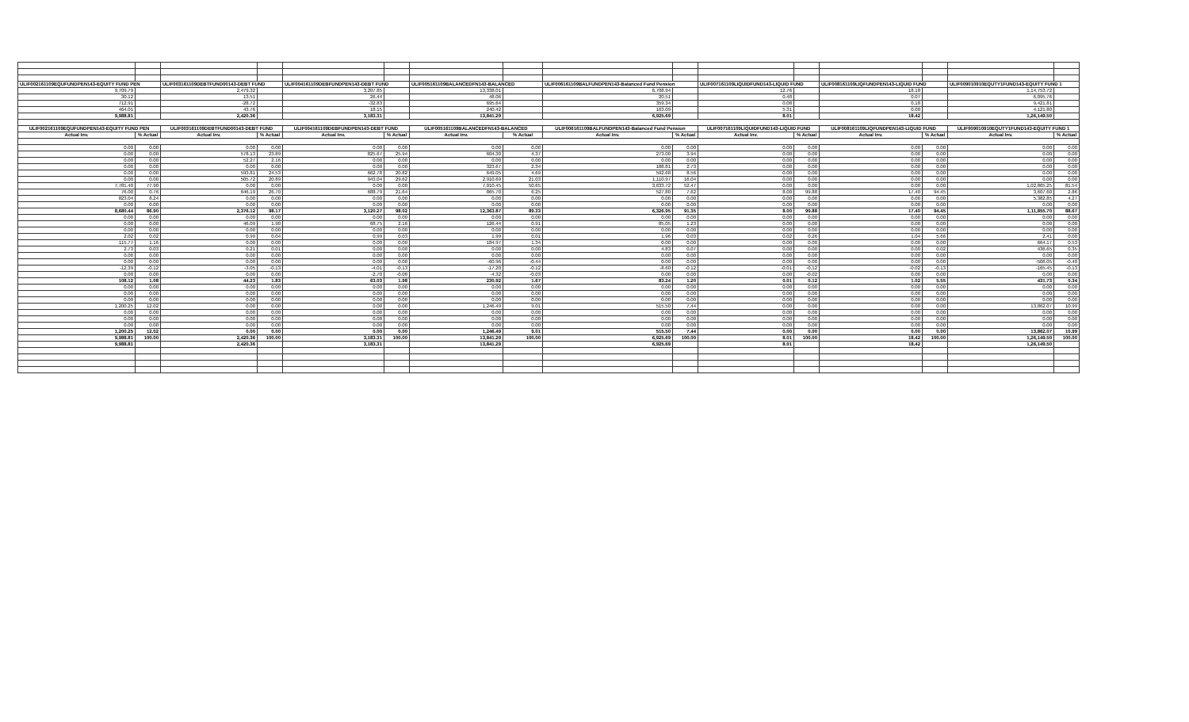| ULIF002161109EQUFUNDPEN143-EQUITY FUND PEN | | ULIF003161109DEBTFUND00143-DEBT FUND | | ULIF004161109DEBFUNDPEN143-DEBT FUND | | ULIF005161109BALANCEDFN143-BALANCED | | ULIF006161109BALFUNDPEN143-Balanced Fund Pension | | ULIF007161109LIQUIDFUND143-LIQUID FUND | | ULIF008161109LIQFUNDPEN143-LIQUID FUND | | ULIF009010910EQUTY1FUND143-EQUITY FUND 1 | |
| 9,709.79 | | 2,479.32 | | 3,207.85 | | 13,338.01 | | 6,708.94 | | 12.76 | | 18.18 | | 1,14,753.72 | |
| 30.12 | | 13.51 | | 26.44 | | 48.06 | | 20.51 | | 0.48 | | 0.07 | | 6,095.76 | |
| 712.91 | | -28.72 | | -32.83 | | 695.64 | | 359.34 | | 0.08 | | 0.18 | | 9,421.81 | |
| 464.01 | | 43.76 | | 18.15 | | 240.42 | | 163.09 | | 5.31 | | 0.00 | | 4,121.80 | |
| 9,988.81 | | 2,420.36 | | 3,183.31 | | 13,841.29 | | 6,925.69 | | 8.01 | | 18.42 | | 1,26,149.50 | |
| ULIF002161109EQUFUNDPEN143-EQUITY FUND PEN | | ULIF003161109DEBTFUND00143-DEBT FUND | | ULIF004161109DEBFUNDPEN143-DEBT FUND | | ULIF005161109BALANCEDFN143-BALANCED | | ULIF006161109BALFUNDPEN143-Balanced Fund Pension | | ULIF007161109LIQUIDFUND143-LIQUID FUND | | ULIF008161109LIQFUNDPEN143-LIQUID FUND | | ULIF009010910EQUTY1FUND143-EQUITY FUND 1 | |
| Actual Inv. | % Actual | Actual Inv. | % Actual | Actual Inv. | % Actual | Actual Inv. | % Actual | Actual Inv. | % Actual | Actual Inv. | % Actual | Actual Inv. | % Actual | Actual Inv. | % Actual |
| 0.00 | 0.00 | 0.00 | 0.00 | 0.00 | 0.00 | 0.00 | 0.00 | 0.00 | 0.00 | 0.00 | 0.00 | 0.00 | 0.00 | 0.00 | 0.00 |
| 0.00 | 0.00 | 578.13 | 23.89 | 825.67 | 25.94 | 604.30 | 4.37 | 273.00 | 3.94 | 0.00 | 0.00 | 0.00 | 0.00 | 0.00 | 0.00 |
| 0.00 | 0.00 | 52.27 | 2.16 | 0.00 | 0.00 | 0.00 | 0.00 | 0.00 | 0.00 | 0.00 | 0.00 | 0.00 | 0.00 | 0.00 | 0.00 |
| 0.00 | 0.00 | 0.00 | 0.00 | 0.00 | 0.00 | 323.67 | 2.34 | 188.81 | 2.73 | 0.00 | 0.00 | 0.00 | 0.00 | 0.00 | 0.00 |
| 0.00 | 0.00 | 593.81 | 24.53 | 662.78 | 20.82 | 649.05 | 4.69 | 592.68 | 8.56 | 0.00 | 0.00 | 0.00 | 0.00 | 0.00 | 0.00 |
| 0.00 | 0.00 | 505.72 | 20.89 | 943.04 | 29.62 | 2,910.69 | 21.03 | 1,110.97 | 16.04 | 0.00 | 0.00 | 0.00 | 0.00 | 0.00 | 0.00 |
| 7,781.40 | 77.90 | 0.00 | 0.00 | 0.00 | 0.00 | 7,010.45 | 50.65 | 3,633.72 | 52.47 | 0.00 | 0.00 | 0.00 | 0.00 | 1,02,865.25 | 81.54 |
| 76.00 | 0.76 | 646.19 | 26.70 | 688.79 | 21.64 | 865.70 | 6.25 | 527.80 | 7.62 | 8.00 | 99.88 | 17.40 | 94.45 | 3,607.60 | 2.86 |
| 823.04 | 8.24 | 0.00 | 0.00 | 0.00 | 0.00 | 0.00 | 0.00 | 0.00 | 0.00 | 0.00 | 0.00 | 0.00 | 0.00 | 5,382.85 | 4.27 |
| 0.00 | 0.00 | 0.00 | 0.00 | 0.00 | 0.00 | 0.00 | 0.00 | 0.00 | 0.00 | 0.00 | 0.00 | 0.00 | 0.00 | 0.00 | 0.00 |
| 8,680.44 | 86.90 | 2,376.12 | 98.17 | 3,120.27 | 98.02 | 12,363.87 | 89.33 | 6,326.95 | 91.35 | 8.00 | 99.88 | 17.40 | 94.45 | 1,11,855.70 | 88.67 |
| 0.00 | 0.00 | 0.00 | 0.00 | 0.00 | 0.00 | 0.00 | 0.00 | 0.00 | 0.00 | 0.00 | 0.00 | 0.00 | 0.00 | 0.00 | 0.00 |
| 0.00 | 0.00 | 46.09 | 1.90 | 68.75 | 2.16 | 126.44 | 0.91 | 85.05 | 1.23 | 0.00 | 0.00 | 0.00 | 0.00 | 0.00 | 0.00 |
| 0.00 | 0.00 | 0.00 | 0.00 | 0.00 | 0.00 | 0.00 | 0.00 | 0.00 | 0.00 | 0.00 | 0.00 | 0.00 | 0.00 | 0.00 | 0.00 |
| 2.02 | 0.02 | 0.99 | 0.04 | 0.99 | 0.03 | 1.99 | 0.01 | 1.96 | 0.03 | 0.02 | 0.26 | 1.04 | 5.66 | 2.41 | 0.00 |
| 115.77 | 1.16 | 0.00 | 0.00 | 0.00 | 0.00 | 184.97 | 1.34 | 0.00 | 0.00 | 0.00 | 0.00 | 0.00 | 0.00 | 664.17 | 0.53 |
| 2.73 | 0.03 | 0.21 | 0.01 | 0.00 | 0.00 | 0.00 | 0.00 | 4.83 | 0.07 | 0.00 | 0.00 | 0.00 | 0.02 | 436.65 | 0.35 |
| 0.00 | 0.00 | 0.00 | 0.00 | 0.00 | 0.00 | 0.00 | 0.00 | 0.00 | 0.00 | 0.00 | 0.00 | 0.00 | 0.00 | 0.00 | 0.00 |
| 0.00 | 0.00 | 0.00 | 0.00 | 0.00 | 0.00 | -60.96 | -0.44 | 0.00 | 0.00 | 0.00 | 0.00 | 0.00 | 0.00 | -506.05 | -0.40 |
| -12.39 | -0.12 | -3.05 | -0.13 | -4.01 | -0.13 | -17.20 | -0.12 | -8.60 | -0.12 | -0.01 | -0.12 | -0.02 | -0.13 | -165.45 | -0.13 |
| 0.00 | 0.00 | 0.00 | 0.00 | -2.70 | -0.08 | -4.32 | -0.03 | 0.00 | 0.00 | 0.00 | -0.02 | 0.00 | 0.00 | 0.00 | 0.00 |
| 108.12 | 1.08 | 44.23 | 1.83 | 63.03 | 1.98 | 230.92 | 1.67 | 83.24 | 1.20 | 0.01 | 0.12 | 1.02 | 5.55 | 431.73 | 0.34 |
| 0.00 | 0.00 | 0.00 | 0.00 | 0.00 | 0.00 | 0.00 | 0.00 | 0.00 | 0.00 | 0.00 | 0.00 | 0.00 | 0.00 | 0.00 | 0.00 |
| 0.00 | 0.00 | 0.00 | 0.00 | 0.00 | 0.00 | 0.00 | 0.00 | 0.00 | 0.00 | 0.00 | 0.00 | 0.00 | 0.00 | 0.00 | 0.00 |
| 0.00 | 0.00 | 0.00 | 0.00 | 0.00 | 0.00 | 0.00 | 0.00 | 0.00 | 0.00 | 0.00 | 0.00 | 0.00 | 0.00 | 0.00 | 0.00 |
| 1,200.25 | 12.02 | 0.00 | 0.00 | 0.00 | 0.00 | 1,246.49 | 9.01 | 515.50 | 7.44 | 0.00 | 0.00 | 0.00 | 0.00 | 13,862.07 | 10.99 |
| 0.00 | 0.00 | 0.00 | 0.00 | 0.00 | 0.00 | 0.00 | 0.00 | 0.00 | 0.00 | 0.00 | 0.00 | 0.00 | 0.00 | 0.00 | 0.00 |
| 0.00 | 0.00 | 0.00 | 0.00 | 0.00 | 0.00 | 0.00 | 0.00 | 0.00 | 0.00 | 0.00 | 0.00 | 0.00 | 0.00 | 0.00 | 0.00 |
| 0.00 | 0.00 | 0.00 | 0.00 | 0.00 | 0.00 | 0.00 | 0.00 | 0.00 | 0.00 | 0.00 | 0.00 | 0.00 | 0.00 | 0.00 | 0.00 |
| 1,200.25 | 12.02 | 0.00 | 0.00 | 0.00 | 0.00 | 1,246.49 | 9.01 | 515.50 | 7.44 | 0.00 | 0.00 | 0.00 | 0.00 | 13,862.07 | 10.99 |
| 9,988.81 | 100.00 | 2,420.36 | 100.00 | 3,183.31 | 100.00 | 13,841.29 | 100.00 | 6,925.69 | 100.00 | 8.01 | 100.00 | 18.42 | 100.00 | 1,26,149.50 | 100.00 |
| 9,988.81 | | 2,420.36 | | 3,183.31 | | 13,841.29 | | 6,925.69 | | 8.01 | | 18.42 | | 1,26,149.50 | |